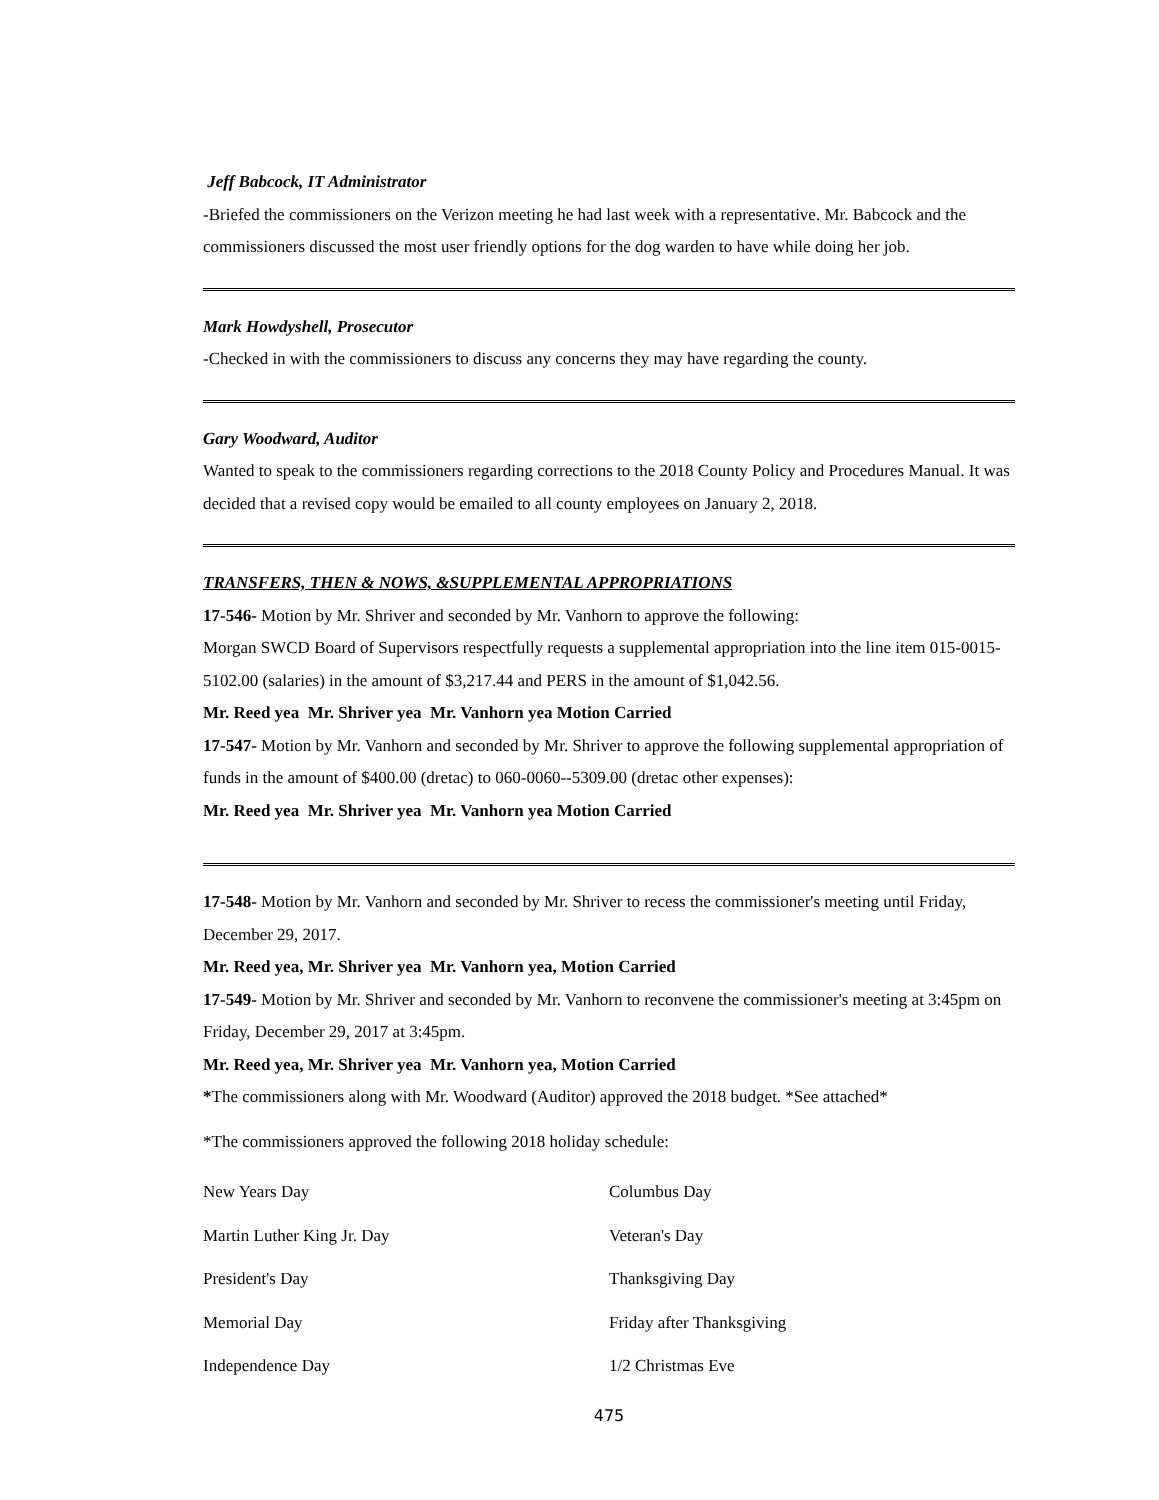Jeff Babcock, IT Administrator
-Briefed the commissioners on the Verizon meeting he had last week with a representative. Mr. Babcock and the commissioners discussed the most user friendly options for the dog warden to have while doing her job.
Mark Howdyshell, Prosecutor
-Checked in with the commissioners to discuss any concerns they may have regarding the county.
Gary Woodward, Auditor
Wanted to speak to the commissioners regarding corrections to the 2018 County Policy and Procedures Manual. It was decided that a revised copy would be emailed to all county employees on January 2, 2018.
TRANSFERS, THEN & NOWS, &SUPPLEMENTAL APPROPRIATIONS
17-546- Motion by Mr. Shriver and seconded by Mr. Vanhorn to approve the following:
Morgan SWCD Board of Supervisors respectfully requests a supplemental appropriation into the line item 015-0015-5102.00 (salaries) in the amount of $3,217.44 and PERS in the amount of $1,042.56.
Mr. Reed yea Mr. Shriver yea Mr. Vanhorn yea Motion Carried
17-547- Motion by Mr. Vanhorn and seconded by Mr. Shriver to approve the following supplemental appropriation of funds in the amount of $400.00 (dretac) to 060-0060--5309.00 (dretac other expenses):
Mr. Reed yea Mr. Shriver yea Mr. Vanhorn yea Motion Carried
17-548- Motion by Mr. Vanhorn and seconded by Mr. Shriver to recess the commissioner's meeting until Friday, December 29, 2017.
Mr. Reed yea, Mr. Shriver yea Mr. Vanhorn yea, Motion Carried
17-549- Motion by Mr. Shriver and seconded by Mr. Vanhorn to reconvene the commissioner's meeting at 3:45pm on Friday, December 29, 2017 at 3:45pm.
Mr. Reed yea, Mr. Shriver yea Mr. Vanhorn yea, Motion Carried
*The commissioners along with Mr. Woodward (Auditor) approved the 2018 budget. *See attached*
*The commissioners approved the following 2018 holiday schedule:
New Years Day Columbus Day
Martin Luther King Jr. Day Veteran's Day
President's Day Thanksgiving Day
Memorial Day Friday after Thanksgiving
Independence Day 1/2 Christmas Eve
475